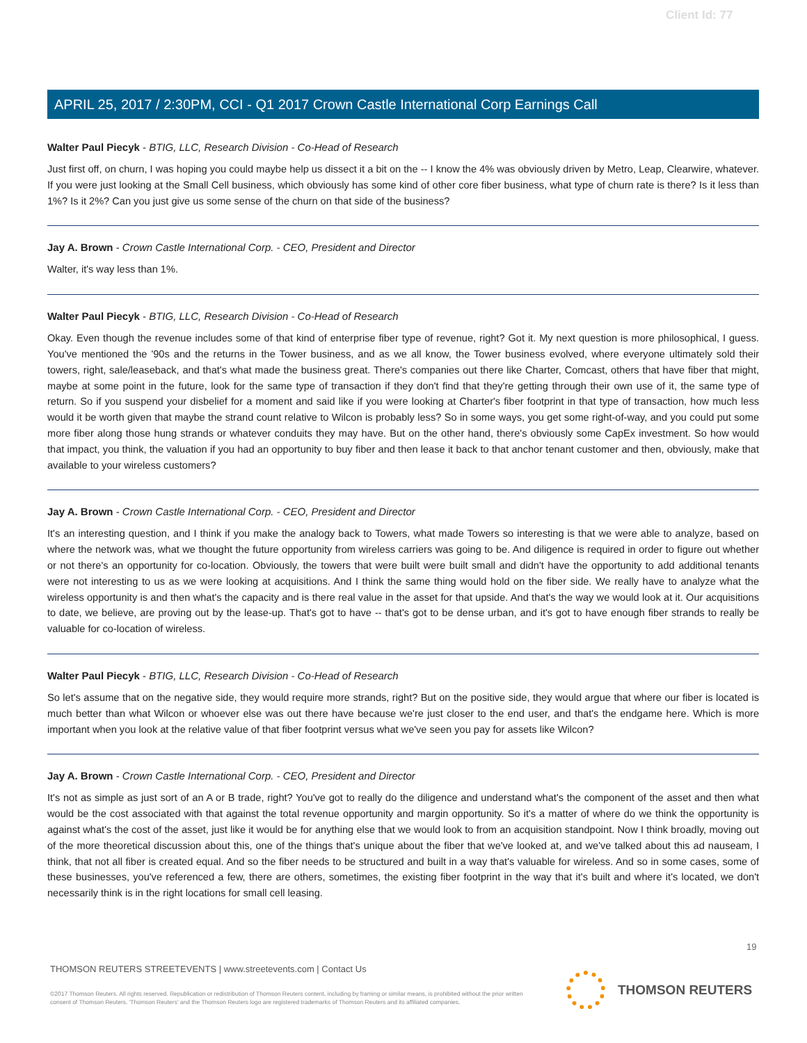Client Id: 77
APRIL 25, 2017 / 2:30PM, CCI - Q1 2017 Crown Castle International Corp Earnings Call
Walter Paul Piecyk - BTIG, LLC, Research Division - Co-Head of Research
Just first off, on churn, I was hoping you could maybe help us dissect it a bit on the -- I know the 4% was obviously driven by Metro, Leap, Clearwire, whatever. If you were just looking at the Small Cell business, which obviously has some kind of other core fiber business, what type of churn rate is there? Is it less than 1%? Is it 2%? Can you just give us some sense of the churn on that side of the business?
Jay A. Brown - Crown Castle International Corp. - CEO, President and Director
Walter, it's way less than 1%.
Walter Paul Piecyk - BTIG, LLC, Research Division - Co-Head of Research
Okay. Even though the revenue includes some of that kind of enterprise fiber type of revenue, right? Got it. My next question is more philosophical, I guess. You've mentioned the '90s and the returns in the Tower business, and as we all know, the Tower business evolved, where everyone ultimately sold their towers, right, sale/leaseback, and that's what made the business great. There's companies out there like Charter, Comcast, others that have fiber that might, maybe at some point in the future, look for the same type of transaction if they don't find that they're getting through their own use of it, the same type of return. So if you suspend your disbelief for a moment and said like if you were looking at Charter's fiber footprint in that type of transaction, how much less would it be worth given that maybe the strand count relative to Wilcon is probably less? So in some ways, you get some right-of-way, and you could put some more fiber along those hung strands or whatever conduits they may have. But on the other hand, there's obviously some CapEx investment. So how would that impact, you think, the valuation if you had an opportunity to buy fiber and then lease it back to that anchor tenant customer and then, obviously, make that available to your wireless customers?
Jay A. Brown - Crown Castle International Corp. - CEO, President and Director
It's an interesting question, and I think if you make the analogy back to Towers, what made Towers so interesting is that we were able to analyze, based on where the network was, what we thought the future opportunity from wireless carriers was going to be. And diligence is required in order to figure out whether or not there's an opportunity for co-location. Obviously, the towers that were built were built small and didn't have the opportunity to add additional tenants were not interesting to us as we were looking at acquisitions. And I think the same thing would hold on the fiber side. We really have to analyze what the wireless opportunity is and then what's the capacity and is there real value in the asset for that upside. And that's the way we would look at it. Our acquisitions to date, we believe, are proving out by the lease-up. That's got to have -- that's got to be dense urban, and it's got to have enough fiber strands to really be valuable for co-location of wireless.
Walter Paul Piecyk - BTIG, LLC, Research Division - Co-Head of Research
So let's assume that on the negative side, they would require more strands, right? But on the positive side, they would argue that where our fiber is located is much better than what Wilcon or whoever else was out there have because we're just closer to the end user, and that's the endgame here. Which is more important when you look at the relative value of that fiber footprint versus what we've seen you pay for assets like Wilcon?
Jay A. Brown - Crown Castle International Corp. - CEO, President and Director
It's not as simple as just sort of an A or B trade, right? You've got to really do the diligence and understand what's the component of the asset and then what would be the cost associated with that against the total revenue opportunity and margin opportunity. So it's a matter of where do we think the opportunity is against what's the cost of the asset, just like it would be for anything else that we would look to from an acquisition standpoint. Now I think broadly, moving out of the more theoretical discussion about this, one of the things that's unique about the fiber that we've looked at, and we've talked about this ad nauseam, I think, that not all fiber is created equal. And so the fiber needs to be structured and built in a way that's valuable for wireless. And so in some cases, some of these businesses, you've referenced a few, there are others, sometimes, the existing fiber footprint in the way that it's built and where it's located, we don't necessarily think is in the right locations for small cell leasing.
19
THOMSON REUTERS STREETEVENTS | www.streetevents.com | Contact Us
©2017 Thomson Reuters. All rights reserved. Republication or redistribution of Thomson Reuters content, including by framing or similar means, is prohibited without the prior written consent of Thomson Reuters. 'Thomson Reuters' and the Thomson Reuters logo are registered trademarks of Thomson Reuters and its affiliated companies.
THOMSON REUTERS